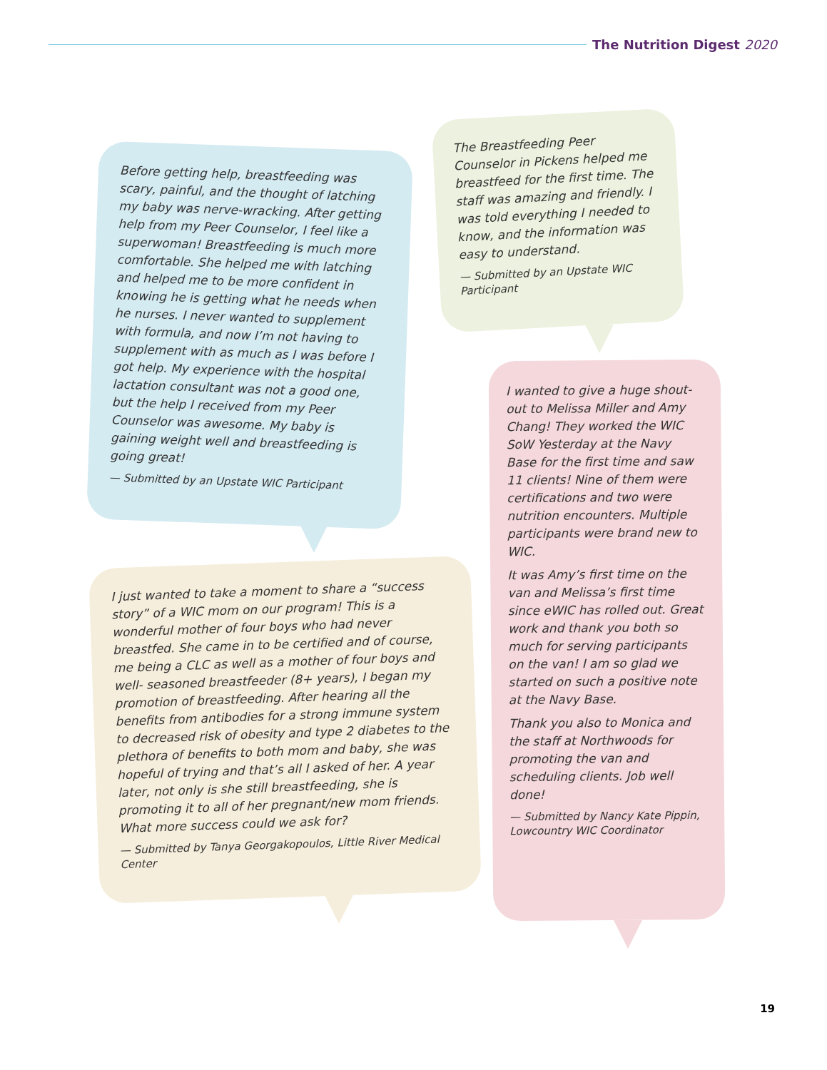The Nutrition Digest 2020
Before getting help, breastfeeding was scary, painful, and the thought of latching my baby was nerve-wracking. After getting help from my Peer Counselor, I feel like a superwoman! Breastfeeding is much more comfortable. She helped me with latching and helped me to be more confident in knowing he is getting what he needs when he nurses. I never wanted to supplement with formula, and now I’m not having to supplement with as much as I was before I got help. My experience with the hospital lactation consultant was not a good one, but the help I received from my Peer Counselor was awesome. My baby is gaining weight well and breastfeeding is going great!
— Submitted by an Upstate WIC Participant
The Breastfeeding Peer Counselor in Pickens helped me breastfeed for the first time. The staff was amazing and friendly. I was told everything I needed to know, and the information was easy to understand.
— Submitted by an Upstate WIC Participant
I just wanted to take a moment to share a “success story” of a WIC mom on our program! This is a wonderful mother of four boys who had never breastfed. She came in to be certified and of course, me being a CLC as well as a mother of four boys and well- seasoned breastfeeder (8+ years), I began my promotion of breastfeeding. After hearing all the benefits from antibodies for a strong immune system to decreased risk of obesity and type 2 diabetes to the plethora of benefits to both mom and baby, she was hopeful of trying and that’s all I asked of her. A year later, not only is she still breastfeeding, she is promoting it to all of her pregnant/new mom friends. What more success could we ask for?
— Submitted by Tanya Georgakopoulos, Little River Medical Center
I wanted to give a huge shout-out to Melissa Miller and Amy Chang! They worked the WIC SoW Yesterday at the Navy Base for the first time and saw 11 clients! Nine of them were certifications and two were nutrition encounters. Multiple participants were brand new to WIC.
It was Amy’s first time on the van and Melissa’s first time since eWIC has rolled out. Great work and thank you both so much for serving participants on the van! I am so glad we started on such a positive note at the Navy Base.
Thank you also to Monica and the staff at Northwoods for promoting the van and scheduling clients. Job well done!
— Submitted by Nancy Kate Pippin, Lowcountry WIC Coordinator
19